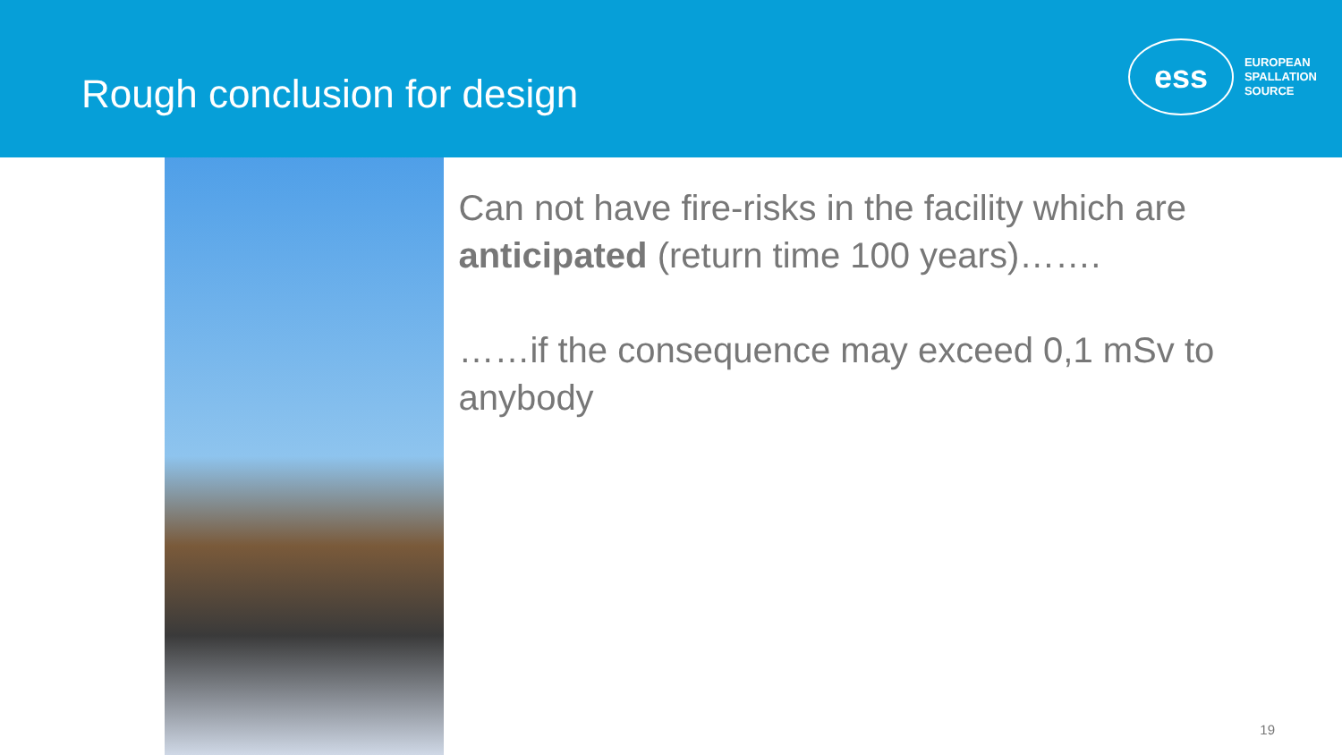Rough conclusion for design
ess
EUROPEAN
SPALLATION
SOURCE
Can not have fire-risks in the facility which are anticipated (return time 100 years)…….
……if the consequence may exceed 0,1 mSv to anybody
19